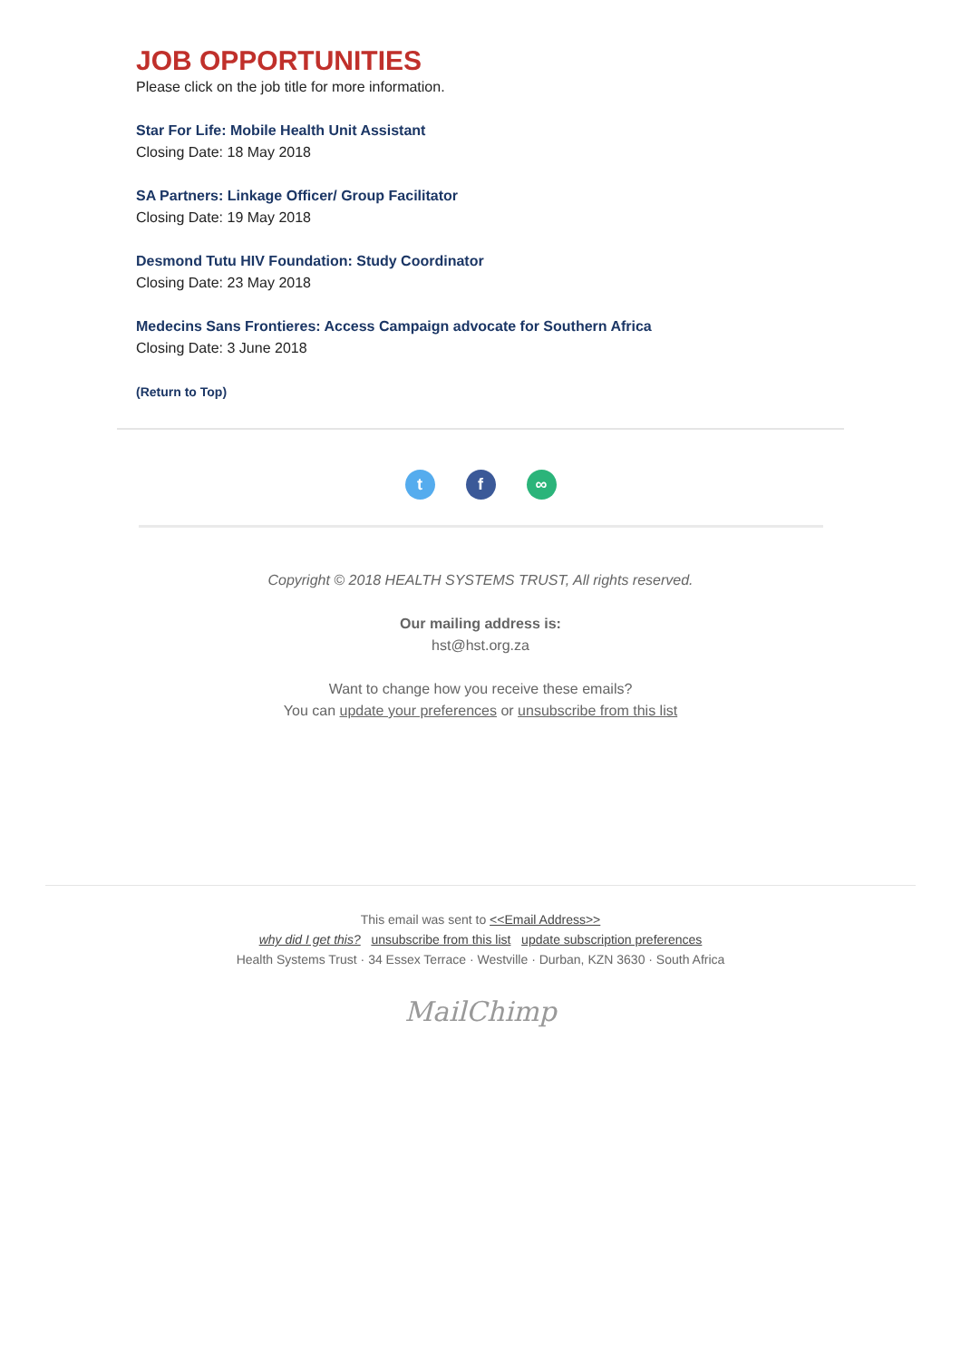JOB OPPORTUNITIES
Please click on the job title for more information.
Star For Life: Mobile Health Unit Assistant
Closing Date: 18 May 2018
SA Partners: Linkage Officer/ Group Facilitator
Closing Date: 19 May 2018
Desmond Tutu HIV Foundation: Study Coordinator
Closing Date: 23 May 2018
Medecins Sans Frontieres: Access Campaign advocate for Southern Africa
Closing Date: 3 June 2018
(Return to Top)
tf ∞
Copyright © 2018 HEALTH SYSTEMS TRUST, All rights reserved.
Our mailing address is:
hst@hst.org.za
Want to change how you receive these emails?
You can update your preferences or unsubscribe from this list
This email was sent to <<Email Address>>
why did I get this? unsubscribe from this list update subscription preferences
Health Systems Trust · 34 Essex Terrace · Westville · Durban, KZN 3630 · South Africa
MailChimp